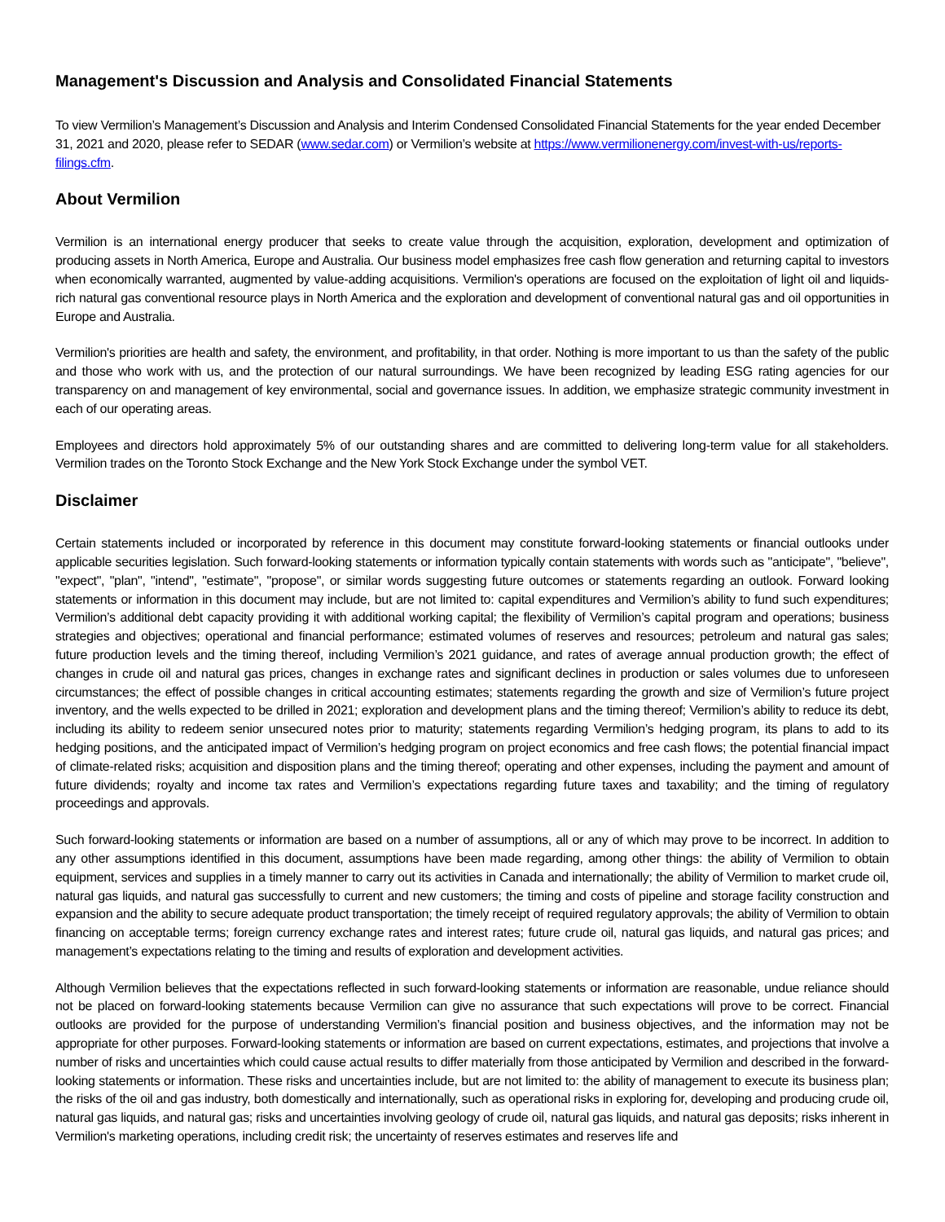Management's Discussion and Analysis and Consolidated Financial Statements
To view Vermilion’s Management’s Discussion and Analysis and Interim Condensed Consolidated Financial Statements for the year ended December 31, 2021 and 2020, please refer to SEDAR (www.sedar.com) or Vermilion’s website at https://www.vermilionenergy.com/invest-with-us/reports-filings.cfm.
About Vermilion
Vermilion is an international energy producer that seeks to create value through the acquisition, exploration, development and optimization of producing assets in North America, Europe and Australia. Our business model emphasizes free cash flow generation and returning capital to investors when economically warranted, augmented by value-adding acquisitions. Vermilion's operations are focused on the exploitation of light oil and liquids-rich natural gas conventional resource plays in North America and the exploration and development of conventional natural gas and oil opportunities in Europe and Australia.
Vermilion's priorities are health and safety, the environment, and profitability, in that order. Nothing is more important to us than the safety of the public and those who work with us, and the protection of our natural surroundings. We have been recognized by leading ESG rating agencies for our transparency on and management of key environmental, social and governance issues. In addition, we emphasize strategic community investment in each of our operating areas.
Employees and directors hold approximately 5% of our outstanding shares and are committed to delivering long-term value for all stakeholders. Vermilion trades on the Toronto Stock Exchange and the New York Stock Exchange under the symbol VET.
Disclaimer
Certain statements included or incorporated by reference in this document may constitute forward-looking statements or financial outlooks under applicable securities legislation. Such forward-looking statements or information typically contain statements with words such as "anticipate", "believe", "expect", "plan", "intend", "estimate", "propose", or similar words suggesting future outcomes or statements regarding an outlook. Forward looking statements or information in this document may include, but are not limited to: capital expenditures and Vermilion’s ability to fund such expenditures; Vermilion’s additional debt capacity providing it with additional working capital; the flexibility of Vermilion’s capital program and operations; business strategies and objectives; operational and financial performance; estimated volumes of reserves and resources; petroleum and natural gas sales; future production levels and the timing thereof, including Vermilion’s 2021 guidance, and rates of average annual production growth; the effect of changes in crude oil and natural gas prices, changes in exchange rates and significant declines in production or sales volumes due to unforeseen circumstances; the effect of possible changes in critical accounting estimates; statements regarding the growth and size of Vermilion’s future project inventory, and the wells expected to be drilled in 2021; exploration and development plans and the timing thereof; Vermilion’s ability to reduce its debt, including its ability to redeem senior unsecured notes prior to maturity; statements regarding Vermilion’s hedging program, its plans to add to its hedging positions, and the anticipated impact of Vermilion’s hedging program on project economics and free cash flows; the potential financial impact of climate-related risks; acquisition and disposition plans and the timing thereof; operating and other expenses, including the payment and amount of future dividends; royalty and income tax rates and Vermilion’s expectations regarding future taxes and taxability; and the timing of regulatory proceedings and approvals.
Such forward-looking statements or information are based on a number of assumptions, all or any of which may prove to be incorrect. In addition to any other assumptions identified in this document, assumptions have been made regarding, among other things: the ability of Vermilion to obtain equipment, services and supplies in a timely manner to carry out its activities in Canada and internationally; the ability of Vermilion to market crude oil, natural gas liquids, and natural gas successfully to current and new customers; the timing and costs of pipeline and storage facility construction and expansion and the ability to secure adequate product transportation; the timely receipt of required regulatory approvals; the ability of Vermilion to obtain financing on acceptable terms; foreign currency exchange rates and interest rates; future crude oil, natural gas liquids, and natural gas prices; and management’s expectations relating to the timing and results of exploration and development activities.
Although Vermilion believes that the expectations reflected in such forward-looking statements or information are reasonable, undue reliance should not be placed on forward-looking statements because Vermilion can give no assurance that such expectations will prove to be correct. Financial outlooks are provided for the purpose of understanding Vermilion’s financial position and business objectives, and the information may not be appropriate for other purposes. Forward-looking statements or information are based on current expectations, estimates, and projections that involve a number of risks and uncertainties which could cause actual results to differ materially from those anticipated by Vermilion and described in the forward-looking statements or information. These risks and uncertainties include, but are not limited to: the ability of management to execute its business plan; the risks of the oil and gas industry, both domestically and internationally, such as operational risks in exploring for, developing and producing crude oil, natural gas liquids, and natural gas; risks and uncertainties involving geology of crude oil, natural gas liquids, and natural gas deposits; risks inherent in Vermilion's marketing operations, including credit risk; the uncertainty of reserves estimates and reserves life and